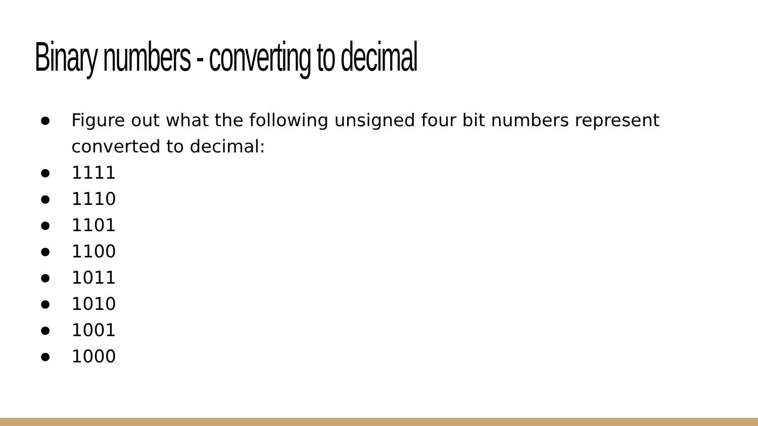Binary numbers - converting to decimal
● Figure out what the following unsigned four bit numbers represent converted to decimal:
● 1111
● 1110
● 1101
● 1100
● 1011
● 1010
● 1001
● 1000